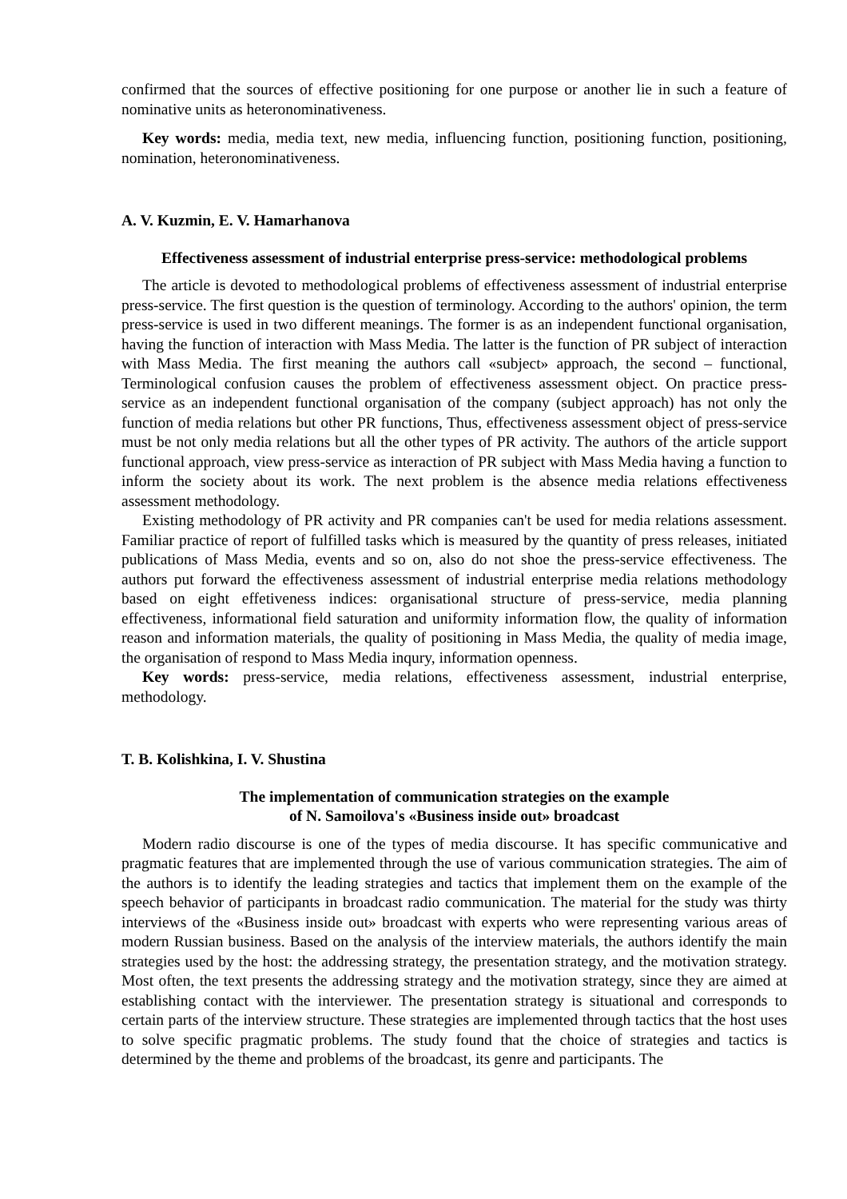confirmed that the sources of effective positioning for one purpose or another lie in such a feature of nominative units as heteronominativeness.
Key words: media, media text, new media, influencing function, positioning function, positioning, nomination, heteronominativeness.
A. V. Kuzmin, E. V. Hamarhanova
Effectiveness assessment of industrial enterprise press-service: methodological problems
The article is devoted to methodological problems of effectiveness assessment of industrial enterprise press-service. The first question is the question of terminology. According to the authors' opinion, the term press-service is used in two different meanings. The former is as an independent functional organisation, having the function of interaction with Mass Media. The latter is the function of PR subject of interaction with Mass Media. The first meaning the authors call «subject» approach, the second – functional, Terminological confusion causes the problem of effectiveness assessment object. On practice press-service as an independent functional organisation of the company (subject approach) has not only the function of media relations but other PR functions, Thus, effectiveness assessment object of press-service must be not only media relations but all the other types of PR activity. The authors of the article support functional approach, view press-service as interaction of PR subject with Mass Media having a function to inform the society about its work. The next problem is the absence media relations effectiveness assessment methodology.
Existing methodology of PR activity and PR companies can't be used for media relations assessment. Familiar practice of report of fulfilled tasks which is measured by the quantity of press releases, initiated publications of Mass Media, events and so on, also do not shoe the press-service effectiveness. The authors put forward the effectiveness assessment of industrial enterprise media relations methodology based on eight effetiveness indices: organisational structure of press-service, media planning effectiveness, informational field saturation and uniformity information flow, the quality of information reason and information materials, the quality of positioning in Mass Media, the quality of media image, the organisation of respond to Mass Media inqury, information openness.
Key words: press-service, media relations, effectiveness assessment, industrial enterprise, methodology.
T. B. Kolishkina, I. V. Shustina
The implementation of communication strategies on the example
of N. Samoilova's «Business inside out» broadcast
Modern radio discourse is one of the types of media discourse. It has specific communicative and pragmatic features that are implemented through the use of various communication strategies. The aim of the authors is to identify the leading strategies and tactics that implement them on the example of the speech behavior of participants in broadcast radio communication. The material for the study was thirty interviews of the «Business inside out» broadcast with experts who were representing various areas of modern Russian business. Based on the analysis of the interview materials, the authors identify the main strategies used by the host: the addressing strategy, the presentation strategy, and the motivation strategy. Most often, the text presents the addressing strategy and the motivation strategy, since they are aimed at establishing contact with the interviewer. The presentation strategy is situational and corresponds to certain parts of the interview structure. These strategies are implemented through tactics that the host uses to solve specific pragmatic problems. The study found that the choice of strategies and tactics is determined by the theme and problems of the broadcast, its genre and participants. The